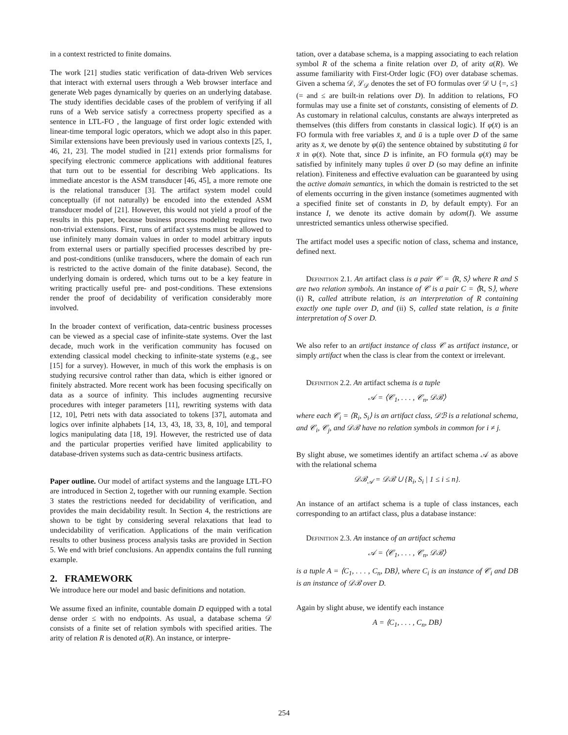in a context restricted to finite domains.
The work [21] studies static verification of data-driven Web services that interact with external users through a Web browser interface and generate Web pages dynamically by queries on an underlying database. The study identifies decidable cases of the problem of verifying if all runs of a Web service satisfy a correctness property specified as a sentence in LTL-FO , the language of first order logic extended with linear-time temporal logic operators, which we adopt also in this paper. Similar extensions have been previously used in various contexts [25, 1, 46, 21, 23]. The model studied in [21] extends prior formalisms for specifying electronic commerce applications with additional features that turn out to be essential for describing Web applications. Its immediate ancestor is the ASM transducer [46, 45], a more remote one is the relational transducer [3]. The artifact system model could conceptually (if not naturally) be encoded into the extended ASM transducer model of [21]. However, this would not yield a proof of the results in this paper, because business process modeling requires two non-trivial extensions. First, runs of artifact systems must be allowed to use infinitely many domain values in order to model arbitrary inputs from external users or partially specified processes described by pre- and post-conditions (unlike transducers, where the domain of each run is restricted to the active domain of the finite database). Second, the underlying domain is ordered, which turns out to be a key feature in writing practically useful pre- and post-conditions. These extensions render the proof of decidability of verification considerably more involved.
In the broader context of verification, data-centric business processes can be viewed as a special case of infinite-state systems. Over the last decade, much work in the verification community has focused on extending classical model checking to infinite-state systems (e.g., see [15] for a survey). However, in much of this work the emphasis is on studying recursive control rather than data, which is either ignored or finitely abstracted. More recent work has been focusing specifically on data as a source of infinity. This includes augmenting recursive procedures with integer parameters [11], rewriting systems with data [12, 10], Petri nets with data associated to tokens [37], automata and logics over infinite alphabets [14, 13, 43, 18, 33, 8, 10], and temporal logics manipulating data [18, 19]. However, the restricted use of data and the particular properties verified have limited applicability to database-driven systems such as data-centric business artifacts.
Paper outline. Our model of artifact systems and the language LTL-FO are introduced in Section 2, together with our running example. Section 3 states the restrictions needed for decidability of verification, and provides the main decidability result. In Section 4, the restrictions are shown to be tight by considering several relaxations that lead to undecidability of verification. Applications of the main verification results to other business process analysis tasks are provided in Section 5. We end with brief conclusions. An appendix contains the full running example.
2. FRAMEWORK
We introduce here our model and basic definitions and notation.
We assume fixed an infinite, countable domain D equipped with a total dense order ≤ with no endpoints. As usual, a database schema 𝒟 consists of a finite set of relation symbols with specified arities. The arity of relation R is denoted a(R). An instance, or interpre-
tation, over a database schema, is a mapping associating to each relation symbol R of the schema a finite relation over D, of arity a(R). We assume familiarity with First-Order logic (FO) over database schemas. Given a schema 𝒟, ℒ<sub>𝒟</sub> denotes the set of FO formulas over 𝒟 ∪ {=, ≤} (= and ≤ are built-in relations over D). In addition to relations, FO formulas may use a finite set of constants, consisting of elements of D. As customary in relational calculus, constants are always interpreted as themselves (this differs from constants in classical logic). If φ(x̄) is an FO formula with free variables x̄, and ū is a tuple over D of the same arity as x̄, we denote by φ(ū) the sentence obtained by substituting ū for x̄ in φ(x̄). Note that, since D is infinite, an FO formula φ(x̄) may be satisfied by infinitely many tuples ū over D (so may define an infinite relation). Finiteness and effective evaluation can be guaranteed by using the active domain semantics, in which the domain is restricted to the set of elements occurring in the given instance (sometimes augmented with a specified finite set of constants in D, by default empty). For an instance I, we denote its active domain by adom(I). We assume unrestricted semantics unless otherwise specified.
The artifact model uses a specific notion of class, schema and instance, defined next.
Definition 2.1. An artifact class is a pair 𝒞 = ⟨R, S⟩ where R and S are two relation symbols. An instance of 𝒞 is a pair C = ⟨R, S⟩, where (i) R, called attribute relation, is an interpretation of R containing exactly one tuple over D, and (ii) S, called state relation, is a finite interpretation of S over D.
We also refer to an artifact instance of class 𝒞 as artifact instance, or simply artifact when the class is clear from the context or irrelevant.
Definition 2.2. An artifact schema is a tuple
𝒜 = ⟨𝒞<sub>1</sub>, . . . , 𝒞<sub>n</sub>, 𝒟ℬ⟩
where each 𝒞<sub>i</sub> = ⟨R<sub>i</sub>, S<sub>i</sub>⟩ is an artifact class, 𝒟ℬ is a relational schema, and 𝒞<sub>i</sub>, 𝒞<sub>j</sub>, and 𝒟ℬ have no relation symbols in common for i ≠ j.
By slight abuse, we sometimes identify an artifact schema 𝒜 as above with the relational schema
𝒟ℬ<sub>𝒜</sub> = 𝒟ℬ ∪ {R<sub>i</sub>, S<sub>i</sub> | 1 ≤ i ≤ n}.
An instance of an artifact schema is a tuple of class instances, each corresponding to an artifact class, plus a database instance:
Definition 2.3. An instance of an artifact schema
𝒜 = ⟨𝒞<sub>1</sub>, . . . , 𝒞<sub>n</sub>, 𝒟ℬ⟩
is a tuple A = ⟨C<sub>1</sub>, . . . , C<sub>n</sub>, DB⟩, where C<sub>i</sub> is an instance of 𝒞<sub>i</sub> and DB is an instance of 𝒟ℬ over D.
Again by slight abuse, we identify each instance
A = ⟨C<sub>1</sub>, . . . , C<sub>n</sub>, DB⟩
254